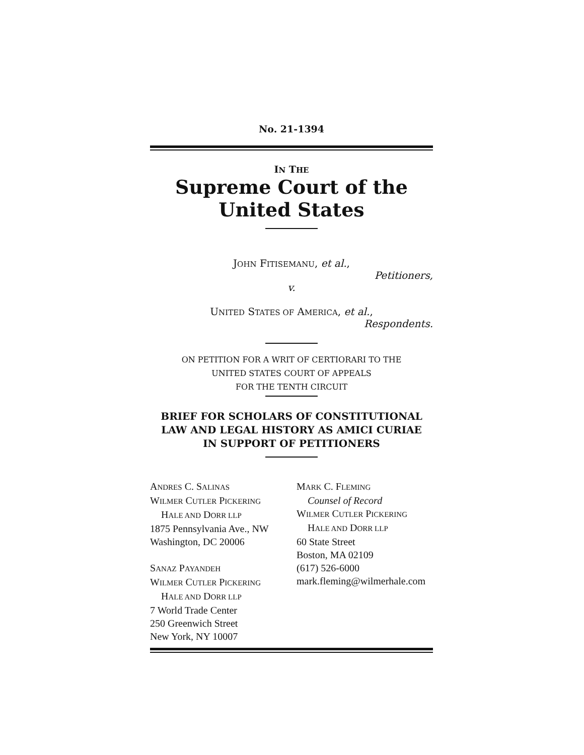No. 21-1394
IN THE
Supreme Court of the United States
JOHN FITISEMANU, et al.,
Petitioners,
v.
UNITED STATES OF AMERICA, et al.,
Respondents.
ON PETITION FOR A WRIT OF CERTIORARI TO THE
UNITED STATES COURT OF APPEALS
FOR THE TENTH CIRCUIT
BRIEF FOR SCHOLARS OF CONSTITUTIONAL
LAW AND LEGAL HISTORY AS AMICI CURIAE
IN SUPPORT OF PETITIONERS
ANDRES C. SALINAS
WILMER CUTLER PICKERING
HALE AND DORR LLP
1875 Pennsylvania Ave., NW
Washington, DC 20006
SANAZ PAYANDEH
WILMER CUTLER PICKERING
HALE AND DORR LLP
7 World Trade Center
250 Greenwich Street
New York, NY 10007
MARK C. FLEMING
Counsel of Record
WILMER CUTLER PICKERING
HALE AND DORR LLP
60 State Street
Boston, MA 02109
(617) 526-6000
mark.fleming@wilmerhale.com